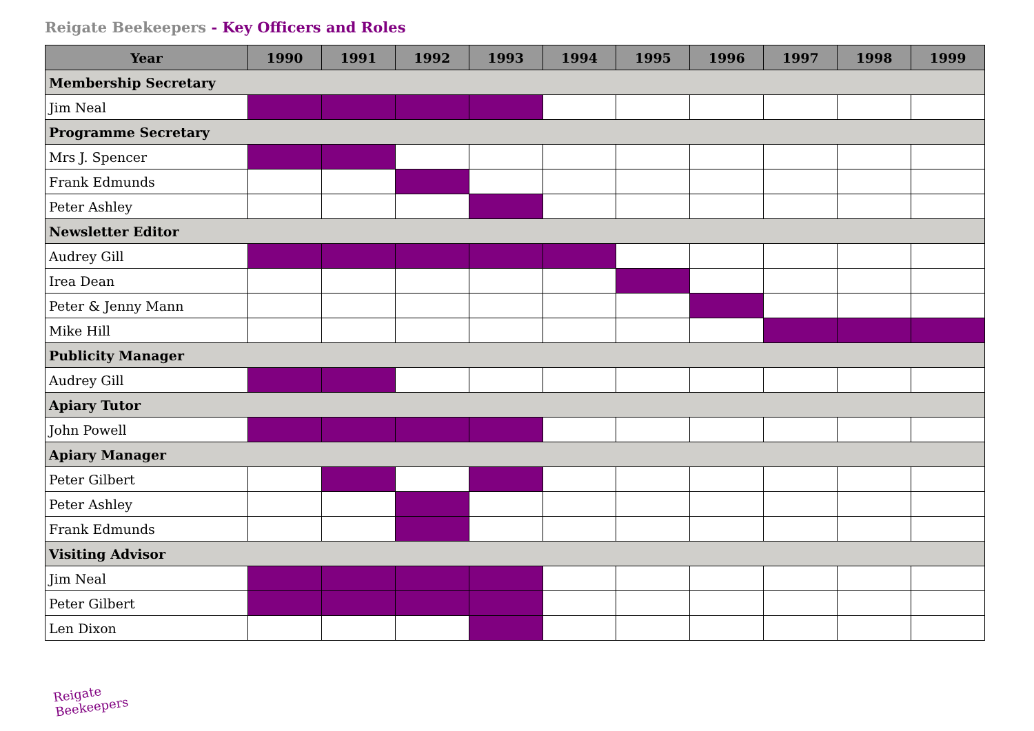Reigate Beekeepers - Key Officers and Roles
| Year | 1990 | 1991 | 1992 | 1993 | 1994 | 1995 | 1996 | 1997 | 1998 | 1999 |
| --- | --- | --- | --- | --- | --- | --- | --- | --- | --- | --- |
| Membership Secretary | | | | | | | | | | |
| Jim Neal | | | | | | | | | | |
| Programme Secretary | | | | | | | | | | |
| Mrs J. Spencer | | | | | | | | | | |
| Frank Edmunds | | | | | | | | | | |
| Peter Ashley | | | | | | | | | | |
| Newsletter Editor | | | | | | | | | | |
| Audrey Gill | | | | | | | | | | |
| Irea Dean | | | | | | | | | | |
| Peter & Jenny Mann | | | | | | | | | | |
| Mike Hill | | | | | | | | | | |
| Publicity Manager | | | | | | | | | | |
| Audrey Gill | | | | | | | | | | |
| Apiary Tutor | | | | | | | | | | |
| John Powell | | | | | | | | | | |
| Apiary Manager | | | | | | | | | | |
| Peter Gilbert | | | | | | | | | | |
| Peter Ashley | | | | | | | | | | |
| Frank Edmunds | | | | | | | | | | |
| Visiting Advisor | | | | | | | | | | |
| Jim Neal | | | | | | | | | | |
| Peter Gilbert | | | | | | | | | | |
| Len Dixon | | | | | | | | | | |
Reigate Beekeepers